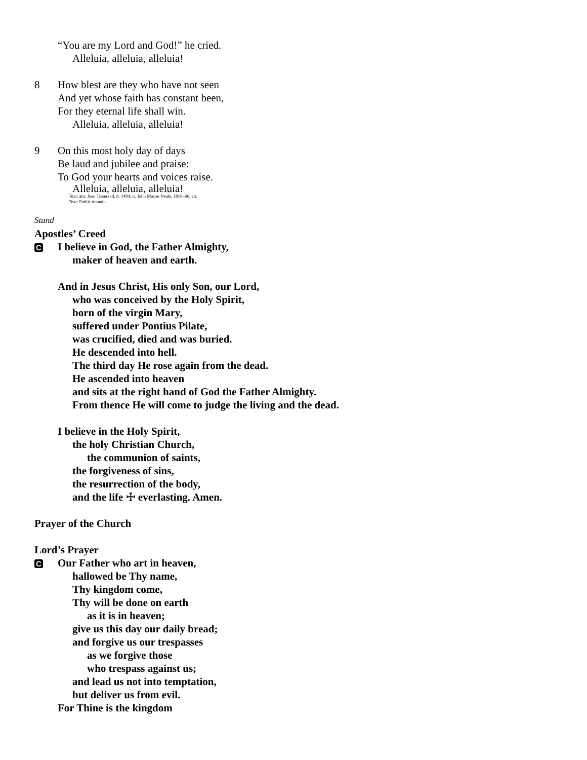“You are my Lord and God!” he cried.
Alleluia, alleluia, alleluia!
8 How blest are they who have not seen
And yet whose faith has constant been,
For they eternal life shall win.
Alleluia, alleluia, alleluia!
9 On this most holy day of days
Be laud and jubilee and praise:
To God your hearts and voices raise.
Alleluia, alleluia, alleluia!
Text: attr. Jean Tisserand, d. 1494; tr. John Mason Neale, 1818–66, alt.
Text: Public domain
Stand
Apostles’ Creed
C
I believe in God, the Father Almighty,
maker of heaven and earth.
And in Jesus Christ, His only Son, our Lord,
who was conceived by the Holy Spirit,
born of the virgin Mary,
suffered under Pontius Pilate,
was crucified, died and was buried.
He descended into hell.
The third day He rose again from the dead.
He ascended into heaven
and sits at the right hand of God the Father Almighty.
From thence He will come to judge the living and the dead.
I believe in the Holy Spirit,
the holy Christian Church,
the communion of saints,
the forgiveness of sins,
the resurrection of the body,
and the life ☩ everlasting. Amen.
Prayer of the Church
Lord’s Prayer
C
Our Father who art in heaven,
hallowed be Thy name,
Thy kingdom come,
Thy will be done on earth
as it is in heaven;
give us this day our daily bread;
and forgive us our trespasses
as we forgive those
who trespass against us;
and lead us not into temptation,
but deliver us from evil.
For Thine is the kingdom